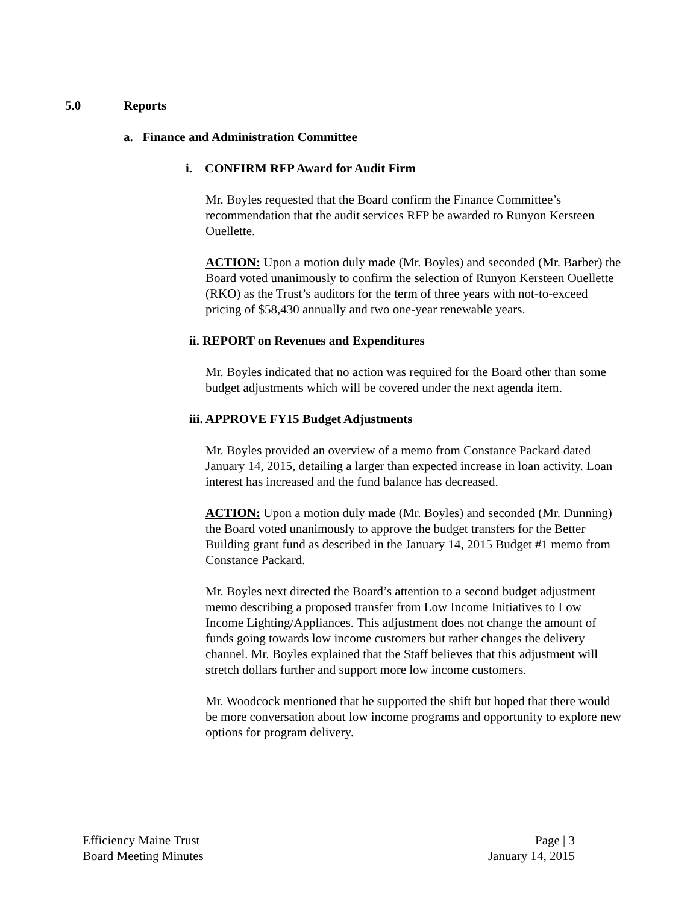5.0 Reports
a. Finance and Administration Committee
i. CONFIRM RFP Award for Audit Firm
Mr. Boyles requested that the Board confirm the Finance Committee’s recommendation that the audit services RFP be awarded to Runyon Kersteen Ouellette.
ACTION: Upon a motion duly made (Mr. Boyles) and seconded (Mr. Barber) the Board voted unanimously to confirm the selection of Runyon Kersteen Ouellette (RKO) as the Trust’s auditors for the term of three years with not-to-exceed pricing of $58,430 annually and two one-year renewable years.
ii. REPORT on Revenues and Expenditures
Mr. Boyles indicated that no action was required for the Board other than some budget adjustments which will be covered under the next agenda item.
iii. APPROVE FY15 Budget Adjustments
Mr. Boyles provided an overview of a memo from Constance Packard dated January 14, 2015, detailing a larger than expected increase in loan activity. Loan interest has increased and the fund balance has decreased.
ACTION: Upon a motion duly made (Mr. Boyles) and seconded (Mr. Dunning) the Board voted unanimously to approve the budget transfers for the Better Building grant fund as described in the January 14, 2015 Budget #1 memo from Constance Packard.
Mr. Boyles next directed the Board’s attention to a second budget adjustment memo describing a proposed transfer from Low Income Initiatives to Low Income Lighting/Appliances. This adjustment does not change the amount of funds going towards low income customers but rather changes the delivery channel. Mr. Boyles explained that the Staff believes that this adjustment will stretch dollars further and support more low income customers.
Mr. Woodcock mentioned that he supported the shift but hoped that there would be more conversation about low income programs and opportunity to explore new options for program delivery.
Efficiency Maine Trust
Board Meeting Minutes
Page | 3
January 14, 2015